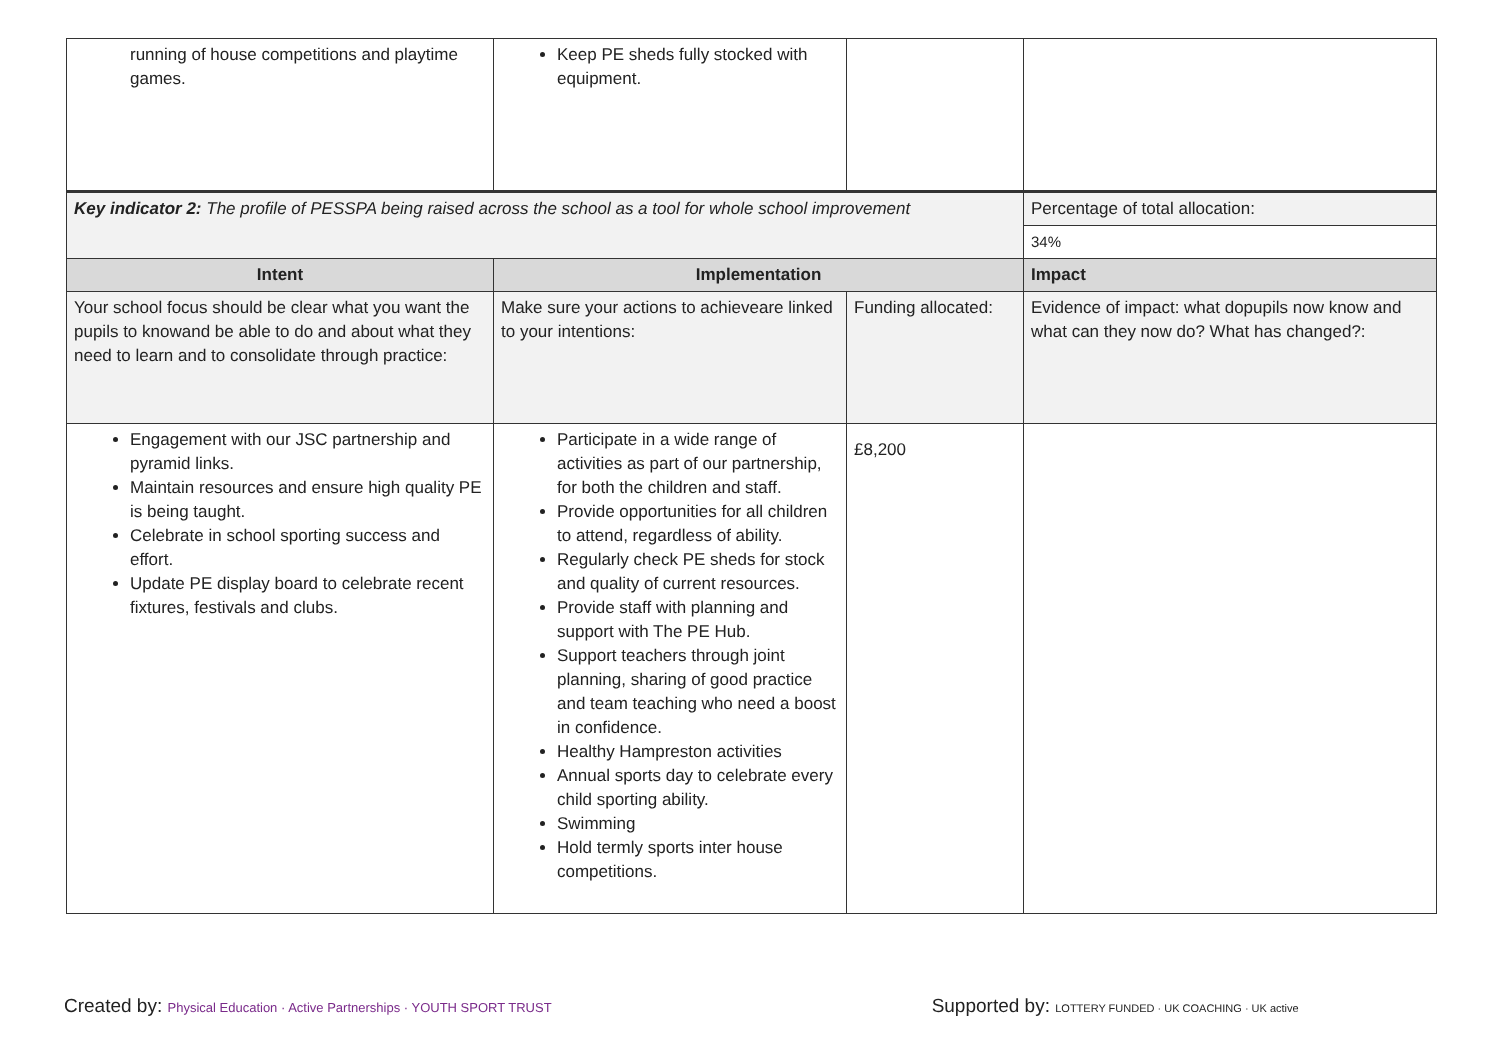| running of house competitions and playtime games. | Keep PE sheds fully stocked with equipment. | | | |
| Key indicator 2: The profile of PESSPA being raised across the school as a tool for whole school improvement | | | | Percentage of total allocation: |
| | | | | 34% |
| Intent | Implementation | | Impact | |
| Your school focus should be clear what you want the pupils to knowand be able to do and about what they need to learn and to consolidate through practice: | Make sure your actions to achieveare linked to your intentions: | Funding allocated: | Evidence of impact: what dopupils now know and what can they now do? What has changed?: | |
| Engagement with our JSC partnership and pyramid links. Maintain resources and ensure high quality PE is being taught. Celebrate in school sporting success and effort. Update PE display board to celebrate recent fixtures, festivals and clubs. | Participate in a wide range of activities as part of our partnership, for both the children and staff. Provide opportunities for all children to attend, regardless of ability. Regularly check PE sheds for stock and quality of current resources. Provide staff with planning and support with The PE Hub. Support teachers through joint planning, sharing of good practice and team teaching who need a boost in confidence. Healthy Hampreston activities Annual sports day to celebrate every child sporting ability. Swimming Hold termly sports inter house competitions. | £8,200 | | |
Created by: Physical Education · Active Partnerships · YOUTH SPORT TRUST Supported by: LOTTERY FUNDED · UK COACHING · UK active